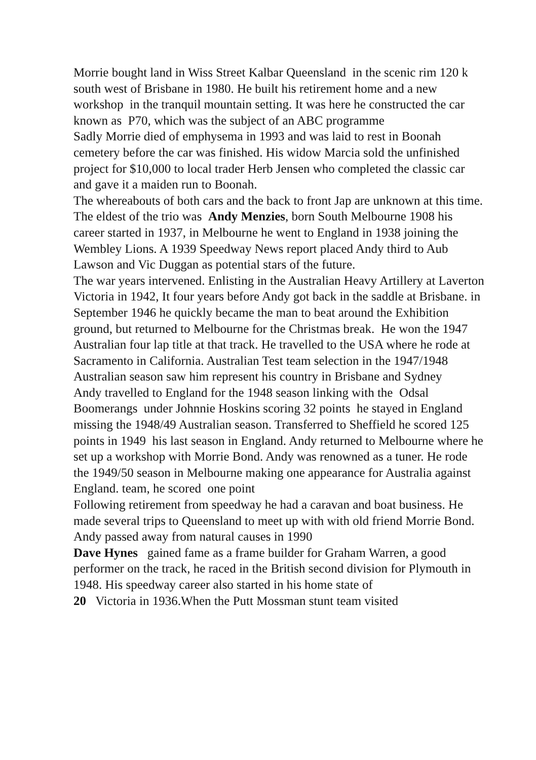Morrie bought land in Wiss Street Kalbar Queensland in the scenic rim 120 k south west of Brisbane in 1980. He built his retirement home and a new workshop in the tranquil mountain setting. It was here he constructed the car known as P70, which was the subject of an ABC programme
Sadly Morrie died of emphysema in 1993 and was laid to rest in Boonah cemetery before the car was finished. His widow Marcia sold the unfinished project for $10,000 to local trader Herb Jensen who completed the classic car and gave it a maiden run to Boonah.
The whereabouts of both cars and the back to front Jap are unknown at this time.
The eldest of the trio was Andy Menzies, born South Melbourne 1908 his career started in 1937, in Melbourne he went to England in 1938 joining the Wembley Lions. A 1939 Speedway News report placed Andy third to Aub Lawson and Vic Duggan as potential stars of the future.
The war years intervened. Enlisting in the Australian Heavy Artillery at Laverton Victoria in 1942, It four years before Andy got back in the saddle at Brisbane. in September 1946 he quickly became the man to beat around the Exhibition ground, but returned to Melbourne for the Christmas break. He won the 1947 Australian four lap title at that track. He travelled to the USA where he rode at Sacramento in California. Australian Test team selection in the 1947/1948 Australian season saw him represent his country in Brisbane and Sydney
Andy travelled to England for the 1948 season linking with the Odsal Boomerangs under Johnnie Hoskins scoring 32 points he stayed in England missing the 1948/49 Australian season. Transferred to Sheffield he scored 125 points in 1949 his last season in England. Andy returned to Melbourne where he set up a workshop with Morrie Bond. Andy was renowned as a tuner. He rode the 1949/50 season in Melbourne making one appearance for Australia against England. team, he scored one point
Following retirement from speedway he had a caravan and boat business. He made several trips to Queensland to meet up with with old friend Morrie Bond. Andy passed away from natural causes in 1990
Dave Hynes gained fame as a frame builder for Graham Warren, a good performer on the track, he raced in the British second division for Plymouth in 1948. His speedway career also started in his home state of
20 Victoria in 1936.When the Putt Mossman stunt team visited